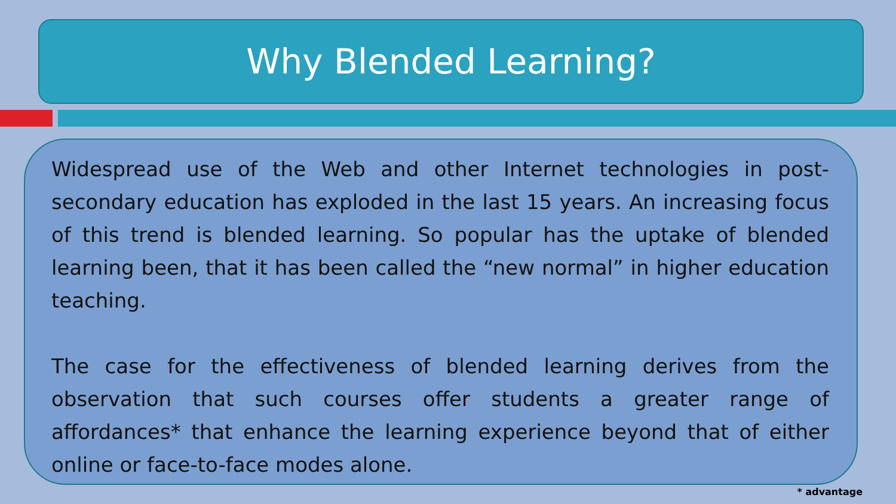Why Blended Learning?
Widespread use of the Web and other Internet technologies in post-secondary education has exploded in the last 15 years. An increasing focus of this trend is blended learning. So popular has the uptake of blended learning been, that it has been called the “new normal” in higher education teaching.
The case for the effectiveness of blended learning derives from the observation that such courses offer students a greater range of affordances* that enhance the learning experience beyond that of either online or face-to-face modes alone.
* advantage